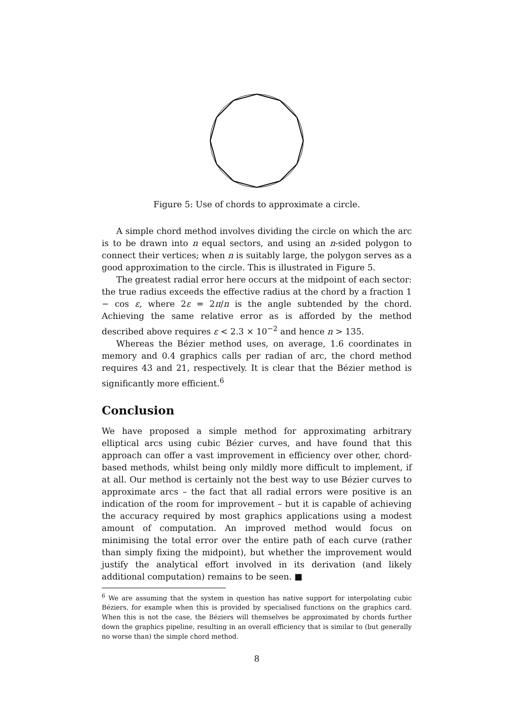Figure 5: Use of chords to approximate a circle.
A simple chord method involves dividing the circle on which the arc is to be drawn into n equal sectors, and using an n-sided polygon to connect their vertices; when n is suitably large, the polygon serves as a good approximation to the circle. This is illustrated in Figure 5.
The greatest radial error here occurs at the midpoint of each sector: the true radius exceeds the effective radius at the chord by a fraction 1 − cos ε, where 2ε = 2π/n is the angle subtended by the chord. Achieving the same relative error as is afforded by the method described above requires ε < 2.3 × 10<sup>−2</sup> and hence n > 135.
Whereas the Bézier method uses, on average, 1.6 coordinates in memory and 0.4 graphics calls per radian of arc, the chord method requires 43 and 21, respectively. It is clear that the Bézier method is significantly more efficient.<sup>6</sup>
Conclusion
We have proposed a simple method for approximating arbitrary elliptical arcs using cubic Bézier curves, and have found that this approach can offer a vast improvement in efficiency over other, chord-based methods, whilst being only mildly more difficult to implement, if at all. Our method is certainly not the best way to use Bézier curves to approximate arcs – the fact that all radial errors were positive is an indication of the room for improvement – but it is capable of achieving the accuracy required by most graphics applications using a modest amount of computation. An improved method would focus on minimising the total error over the entire path of each curve (rather than simply fixing the midpoint), but whether the improvement would justify the analytical effort involved in its derivation (and likely additional computation) remains to be seen. ■
<sup>6</sup> We are assuming that the system in question has native support for interpolating cubic Béziers, for example when this is provided by specialised functions on the graphics card. When this is not the case, the Béziers will themselves be approximated by chords further down the graphics pipeline, resulting in an overall efficiency that is similar to (but generally no worse than) the simple chord method.
8